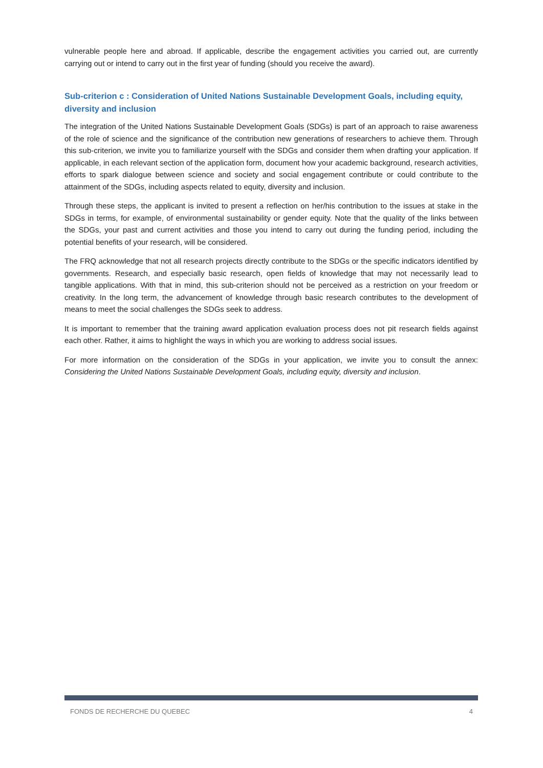vulnerable people here and abroad. If applicable, describe the engagement activities you carried out, are currently carrying out or intend to carry out in the first year of funding (should you receive the award).
Sub-criterion c : Consideration of United Nations Sustainable Development Goals, including equity, diversity and inclusion
The integration of the United Nations Sustainable Development Goals (SDGs) is part of an approach to raise awareness of the role of science and the significance of the contribution new generations of researchers to achieve them. Through this sub-criterion, we invite you to familiarize yourself with the SDGs and consider them when drafting your application. If applicable, in each relevant section of the application form, document how your academic background, research activities, efforts to spark dialogue between science and society and social engagement contribute or could contribute to the attainment of the SDGs, including aspects related to equity, diversity and inclusion.
Through these steps, the applicant is invited to present a reflection on her/his contribution to the issues at stake in the SDGs in terms, for example, of environmental sustainability or gender equity. Note that the quality of the links between the SDGs, your past and current activities and those you intend to carry out during the funding period, including the potential benefits of your research, will be considered.
The FRQ acknowledge that not all research projects directly contribute to the SDGs or the specific indicators identified by governments. Research, and especially basic research, open fields of knowledge that may not necessarily lead to tangible applications. With that in mind, this sub-criterion should not be perceived as a restriction on your freedom or creativity. In the long term, the advancement of knowledge through basic research contributes to the development of means to meet the social challenges the SDGs seek to address.
It is important to remember that the training award application evaluation process does not pit research fields against each other. Rather, it aims to highlight the ways in which you are working to address social issues.
For more information on the consideration of the SDGs in your application, we invite you to consult the annex: Considering the United Nations Sustainable Development Goals, including equity, diversity and inclusion.
FONDS DE RECHERCHE DU QUEBEC 4